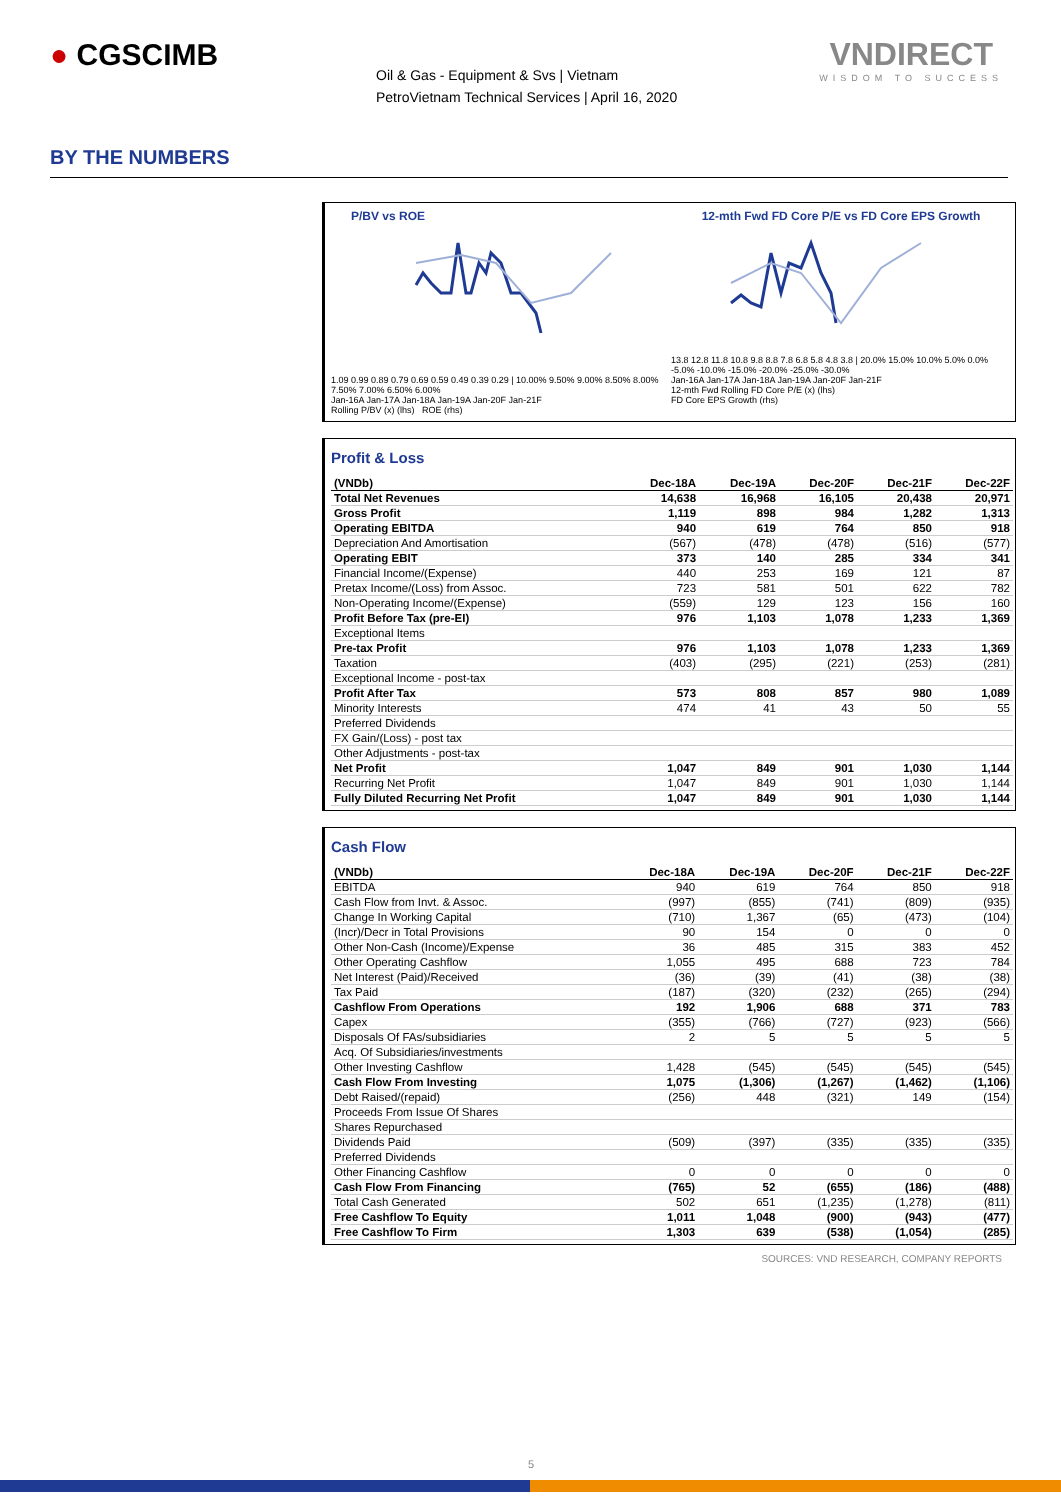● CGSCIMB
Oil & Gas - Equipment & Svs | Vietnam
PetroVietnam Technical Services | April 16, 2020
VNDIRECT
WISDOM TO SUCCESS
BY THE NUMBERS
P/BV vs ROE
1.09 0.99 0.89 0.79 0.69 0.59 0.49 0.39 0.29 | 10.00% 9.50% 9.00% 8.50% 8.00% 7.50% 7.00% 6.50% 6.00%
Jan-16A Jan-17A Jan-18A Jan-19A Jan-20F Jan-21F
Rolling P/BV (x) (lhs) ROE (rhs)
12-mth Fwd FD Core P/E vs FD Core EPS Growth
13.8 12.8 11.8 10.8 9.8 8.8 7.8 6.8 5.8 4.8 3.8 | 20.0% 15.0% 10.0% 5.0% 0.0% -5.0% -10.0% -15.0% -20.0% -25.0% -30.0%
Jan-16A Jan-17A Jan-18A Jan-19A Jan-20F Jan-21F
12-mth Fwd Rolling FD Core P/E (x) (lhs)
FD Core EPS Growth (rhs)
Profit & Loss
| (VNDb) | Dec-18A | Dec-19A | Dec-20F | Dec-21F | Dec-22F |
| --- | --- | --- | --- | --- | --- |
| Total Net Revenues | 14,638 | 16,968 | 16,105 | 20,438 | 20,971 |
| Gross Profit | 1,119 | 898 | 984 | 1,282 | 1,313 |
| Operating EBITDA | 940 | 619 | 764 | 850 | 918 |
| Depreciation And Amortisation | (567) | (478) | (478) | (516) | (577) |
| Operating EBIT | 373 | 140 | 285 | 334 | 341 |
| Financial Income/(Expense) | 440 | 253 | 169 | 121 | 87 |
| Pretax Income/(Loss) from Assoc. | 723 | 581 | 501 | 622 | 782 |
| Non-Operating Income/(Expense) | (559) | 129 | 123 | 156 | 160 |
| Profit Before Tax (pre-EI) | 976 | 1,103 | 1,078 | 1,233 | 1,369 |
| Exceptional Items | | | | | |
| Pre-tax Profit | 976 | 1,103 | 1,078 | 1,233 | 1,369 |
| Taxation | (403) | (295) | (221) | (253) | (281) |
| Exceptional Income - post-tax | | | | | |
| Profit After Tax | 573 | 808 | 857 | 980 | 1,089 |
| Minority Interests | 474 | 41 | 43 | 50 | 55 |
| Preferred Dividends | | | | | |
| FX Gain/(Loss) - post tax | | | | | |
| Other Adjustments - post-tax | | | | | |
| Net Profit | 1,047 | 849 | 901 | 1,030 | 1,144 |
| Recurring Net Profit | 1,047 | 849 | 901 | 1,030 | 1,144 |
| Fully Diluted Recurring Net Profit | 1,047 | 849 | 901 | 1,030 | 1,144 |
Cash Flow
| (VNDb) | Dec-18A | Dec-19A | Dec-20F | Dec-21F | Dec-22F |
| --- | --- | --- | --- | --- | --- |
| EBITDA | 940 | 619 | 764 | 850 | 918 |
| Cash Flow from Invt. & Assoc. | (997) | (855) | (741) | (809) | (935) |
| Change In Working Capital | (710) | 1,367 | (65) | (473) | (104) |
| (Incr)/Decr in Total Provisions | 90 | 154 | 0 | 0 | 0 |
| Other Non-Cash (Income)/Expense | 36 | 485 | 315 | 383 | 452 |
| Other Operating Cashflow | 1,055 | 495 | 688 | 723 | 784 |
| Net Interest (Paid)/Received | (36) | (39) | (41) | (38) | (38) |
| Tax Paid | (187) | (320) | (232) | (265) | (294) |
| Cashflow From Operations | 192 | 1,906 | 688 | 371 | 783 |
| Capex | (355) | (766) | (727) | (923) | (566) |
| Disposals Of FAs/subsidiaries | 2 | 5 | 5 | 5 | 5 |
| Acq. Of Subsidiaries/investments | | | | | |
| Other Investing Cashflow | 1,428 | (545) | (545) | (545) | (545) |
| Cash Flow From Investing | 1,075 | (1,306) | (1,267) | (1,462) | (1,106) |
| Debt Raised/(repaid) | (256) | 448 | (321) | 149 | (154) |
| Proceeds From Issue Of Shares | | | | | |
| Shares Repurchased | | | | | |
| Dividends Paid | (509) | (397) | (335) | (335) | (335) |
| Preferred Dividends | | | | | |
| Other Financing Cashflow | 0 | 0 | 0 | 0 | 0 |
| Cash Flow From Financing | (765) | 52 | (655) | (186) | (488) |
| Total Cash Generated | 502 | 651 | (1,235) | (1,278) | (811) |
| Free Cashflow To Equity | 1,011 | 1,048 | (900) | (943) | (477) |
| Free Cashflow To Firm | 1,303 | 639 | (538) | (1,054) | (285) |
SOURCES: VND RESEARCH, COMPANY REPORTS
5